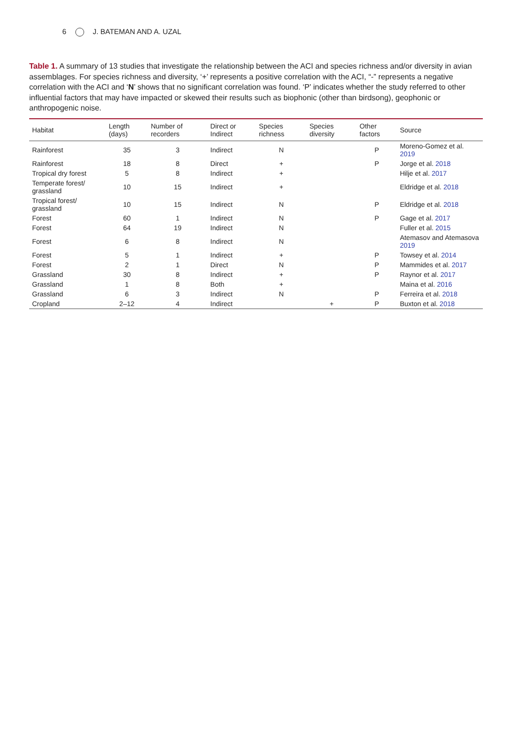6 J. BATEMAN AND A. UZAL
Table 1. A summary of 13 studies that investigate the relationship between the ACI and species richness and/or diversity in avian assemblages. For species richness and diversity, ‘+’ represents a positive correlation with the ACI, “-” represents a negative correlation with the ACI and ‘N’ shows that no significant correlation was found. ‘P’ indicates whether the study referred to other influential factors that may have impacted or skewed their results such as biophonic (other than birdsong), geophonic or anthropogenic noise.
| Habitat | Length (days) | Number of recorders | Direct or Indirect | Species richness | Species diversity | Other factors | Source |
| --- | --- | --- | --- | --- | --- | --- | --- |
| Rainforest | 35 | 3 | Indirect | N | | P | Moreno-Gomez et al. 2019 |
| Rainforest | 18 | 8 | Direct | + | | P | Jorge et al. 2018 |
| Tropical dry forest | 5 | 8 | Indirect | + | | | Hilje et al. 2017 |
| Temperate forest/ grassland | 10 | 15 | Indirect | + | | | Eldridge et al. 2018 |
| Tropical forest/ grassland | 10 | 15 | Indirect | N | | P | Eldridge et al. 2018 |
| Forest | 60 | 1 | Indirect | N | | P | Gage et al. 2017 |
| Forest | 64 | 19 | Indirect | N | | | Fuller et al. 2015 |
| Forest | 6 | 8 | Indirect | N | | | Atemasov and Atemasova 2019 |
| Forest | 5 | 1 | Indirect | + | | P | Towsey et al. 2014 |
| Forest | 2 | 1 | Direct | N | | P | Mammides et al. 2017 |
| Grassland | 30 | 8 | Indirect | + | | P | Raynor et al. 2017 |
| Grassland | 1 | 8 | Both | + | | | Maina et al. 2016 |
| Grassland | 6 | 3 | Indirect | N | | P | Ferreira et al. 2018 |
| Cropland | 2–12 | 4 | Indirect | | + | P | Buxton et al. 2018 |